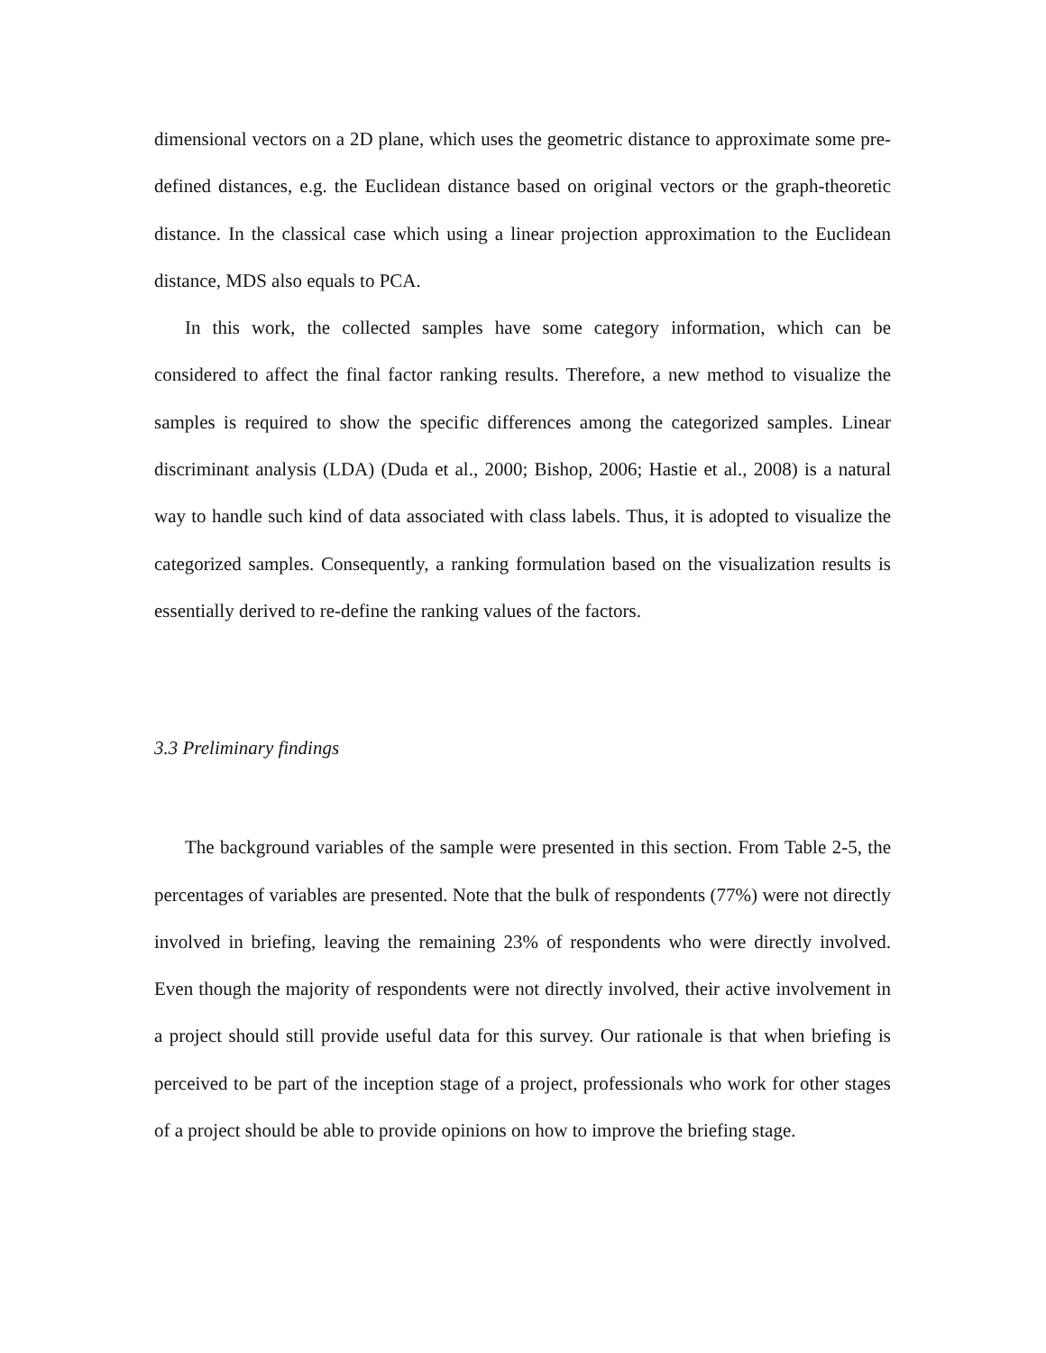dimensional vectors on a 2D plane, which uses the geometric distance to approximate some pre-defined distances, e.g. the Euclidean distance based on original vectors or the graph-theoretic distance. In the classical case which using a linear projection approximation to the Euclidean distance, MDS also equals to PCA.
In this work, the collected samples have some category information, which can be considered to affect the final factor ranking results. Therefore, a new method to visualize the samples is required to show the specific differences among the categorized samples. Linear discriminant analysis (LDA) (Duda et al., 2000; Bishop, 2006; Hastie et al., 2008) is a natural way to handle such kind of data associated with class labels. Thus, it is adopted to visualize the categorized samples. Consequently, a ranking formulation based on the visualization results is essentially derived to re-define the ranking values of the factors.
3.3 Preliminary findings
The background variables of the sample were presented in this section. From Table 2-5, the percentages of variables are presented. Note that the bulk of respondents (77%) were not directly involved in briefing, leaving the remaining 23% of respondents who were directly involved. Even though the majority of respondents were not directly involved, their active involvement in a project should still provide useful data for this survey. Our rationale is that when briefing is perceived to be part of the inception stage of a project, professionals who work for other stages of a project should be able to provide opinions on how to improve the briefing stage.